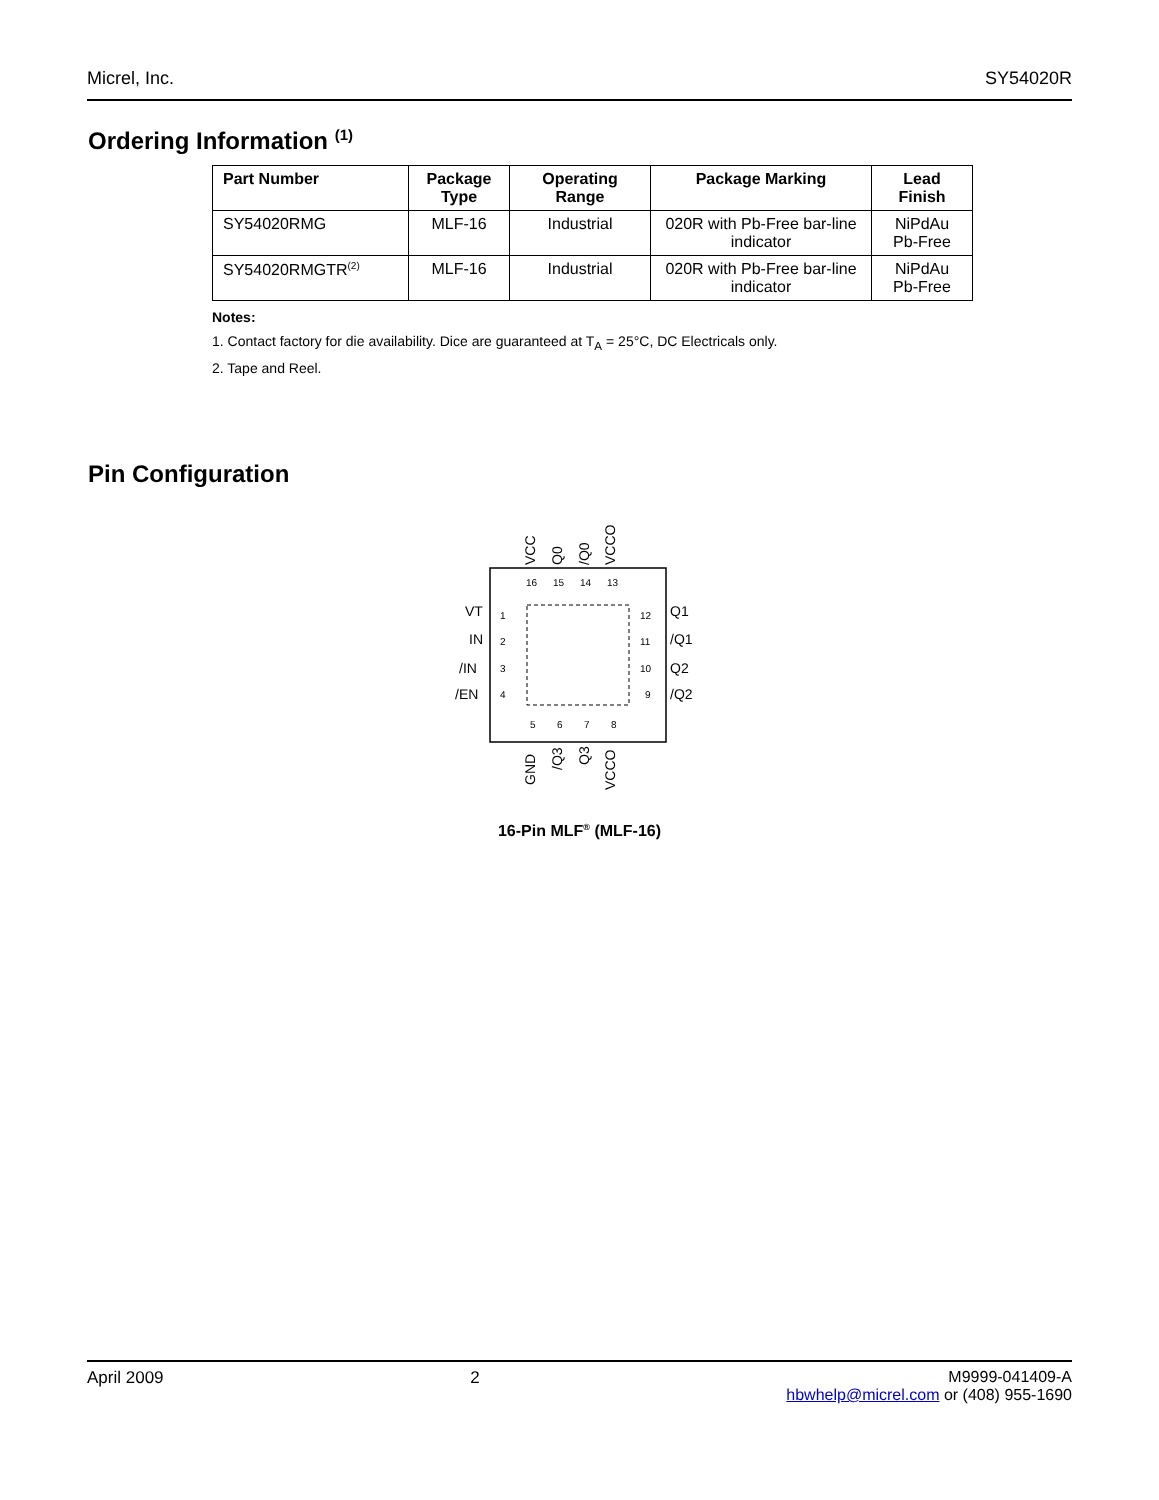Micrel, Inc. SY54020R
Ordering Information <sup>(1)</sup>
| Part Number | Package Type | Operating Range | Package Marking | Lead Finish |
| --- | --- | --- | --- | --- |
| SY54020RMG | MLF-16 | Industrial | 020R with Pb-Free bar-line indicator | NiPdAu Pb-Free |
| SY54020RMGTR<sup>(2)</sup> | MLF-16 | Industrial | 020R with Pb-Free bar-line indicator | NiPdAu Pb-Free |
Notes:
1. Contact factory for die availability. Dice are guaranteed at T<sub>A</sub> = 25°C, DC Electricals only.
2. Tape and Reel.
Pin Configuration
VCC
Q0
/Q0
VCCO
GND
/Q3
Q3
VCCO
VT
IN
/IN
/EN
Q1
/Q1
Q2
/Q2
16
15
14
13
1
2
3
4
12
11
10
9
5
6
7
8
16-Pin MLF<sup>®</sup> (MLF-16)
April 2009 2 M9999-041409-A
hbwhelp@micrel.com or (408) 955-1690